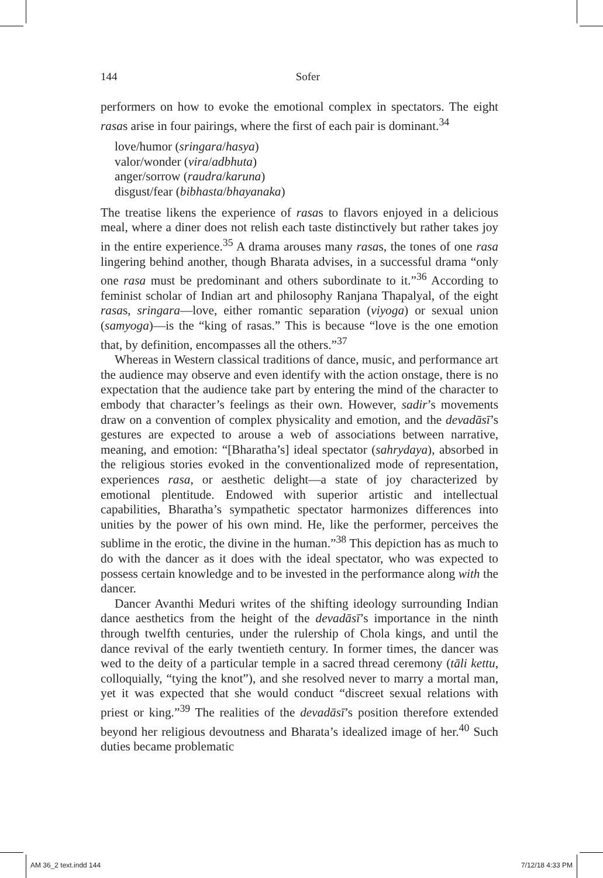144
Sofer
performers on how to evoke the emotional complex in spectators. The eight rasas arise in four pairings, where the first of each pair is dominant.<sup>34</sup>
love/humor (sringara/hasya)
valor/wonder (vira/adbhuta)
anger/sorrow (raudra/karuna)
disgust/fear (bibhasta/bhayanaka)
The treatise likens the experience of rasas to flavors enjoyed in a delicious meal, where a diner does not relish each taste distinctively but rather takes joy in the entire experience.<sup>35</sup> A drama arouses many rasas, the tones of one rasa lingering behind another, though Bharata advises, in a successful drama “only one rasa must be predominant and others subordinate to it.”<sup>36</sup> According to feminist scholar of Indian art and philosophy Ranjana Thapalyal, of the eight rasas, sringara—love, either romantic separation (viyoga) or sexual union (samyoga)—is the “king of rasas.” This is because “love is the one emotion that, by definition, encompasses all the others.”<sup>37</sup>
Whereas in Western classical traditions of dance, music, and performance art the audience may observe and even identify with the action onstage, there is no expectation that the audience take part by entering the mind of the character to embody that character’s feelings as their own. However, sadir’s movements draw on a convention of complex physicality and emotion, and the devadāsī’s gestures are expected to arouse a web of associations between narrative, meaning, and emotion: “[Bharatha’s] ideal spectator (sahrydaya), absorbed in the religious stories evoked in the conventionalized mode of representation, experiences rasa, or aesthetic delight—a state of joy characterized by emotional plentitude. Endowed with superior artistic and intellectual capabilities, Bharatha’s sympathetic spectator harmonizes differences into unities by the power of his own mind. He, like the performer, perceives the sublime in the erotic, the divine in the human.”<sup>38</sup> This depiction has as much to do with the dancer as it does with the ideal spectator, who was expected to possess certain knowledge and to be invested in the performance along with the dancer.
Dancer Avanthi Meduri writes of the shifting ideology surrounding Indian dance aesthetics from the height of the devadāsī’s importance in the ninth through twelfth centuries, under the rulership of Chola kings, and until the dance revival of the early twentieth century. In former times, the dancer was wed to the deity of a particular temple in a sacred thread ceremony (tāli kettu, colloquially, “tying the knot”), and she resolved never to marry a mortal man, yet it was expected that she would conduct “discreet sexual relations with priest or king.”<sup>39</sup> The realities of the devadāsī’s position therefore extended beyond her religious devoutness and Bharata’s idealized image of her.<sup>40</sup> Such duties became problematic
AM 36_2 text.indd 144 7/12/18 4:33 PM